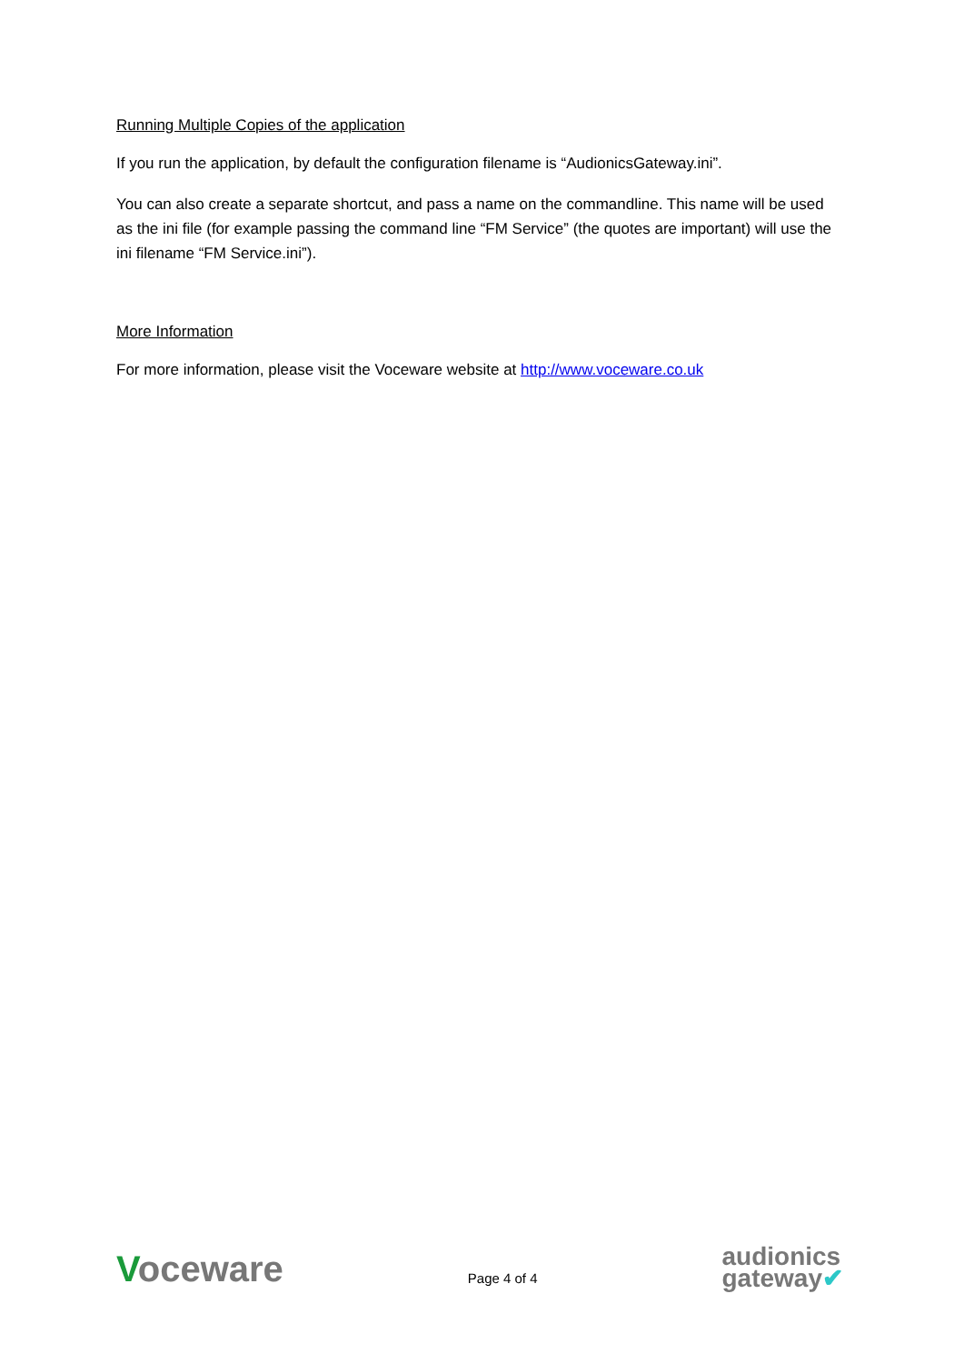Running Multiple Copies of the application
If you run the application, by default the configuration filename is “AudionicsGateway.ini”.
You can also create a separate shortcut, and pass a name on the commandline. This name will be used as the ini file (for example passing the command line “FM Service” (the quotes are important) will use the ini filename “FM Service.ini”).
More Information
For more information, please visit the Voceware website at http://www.voceware.co.uk
Voceware
Page 4 of 4
audionics
gateway✔